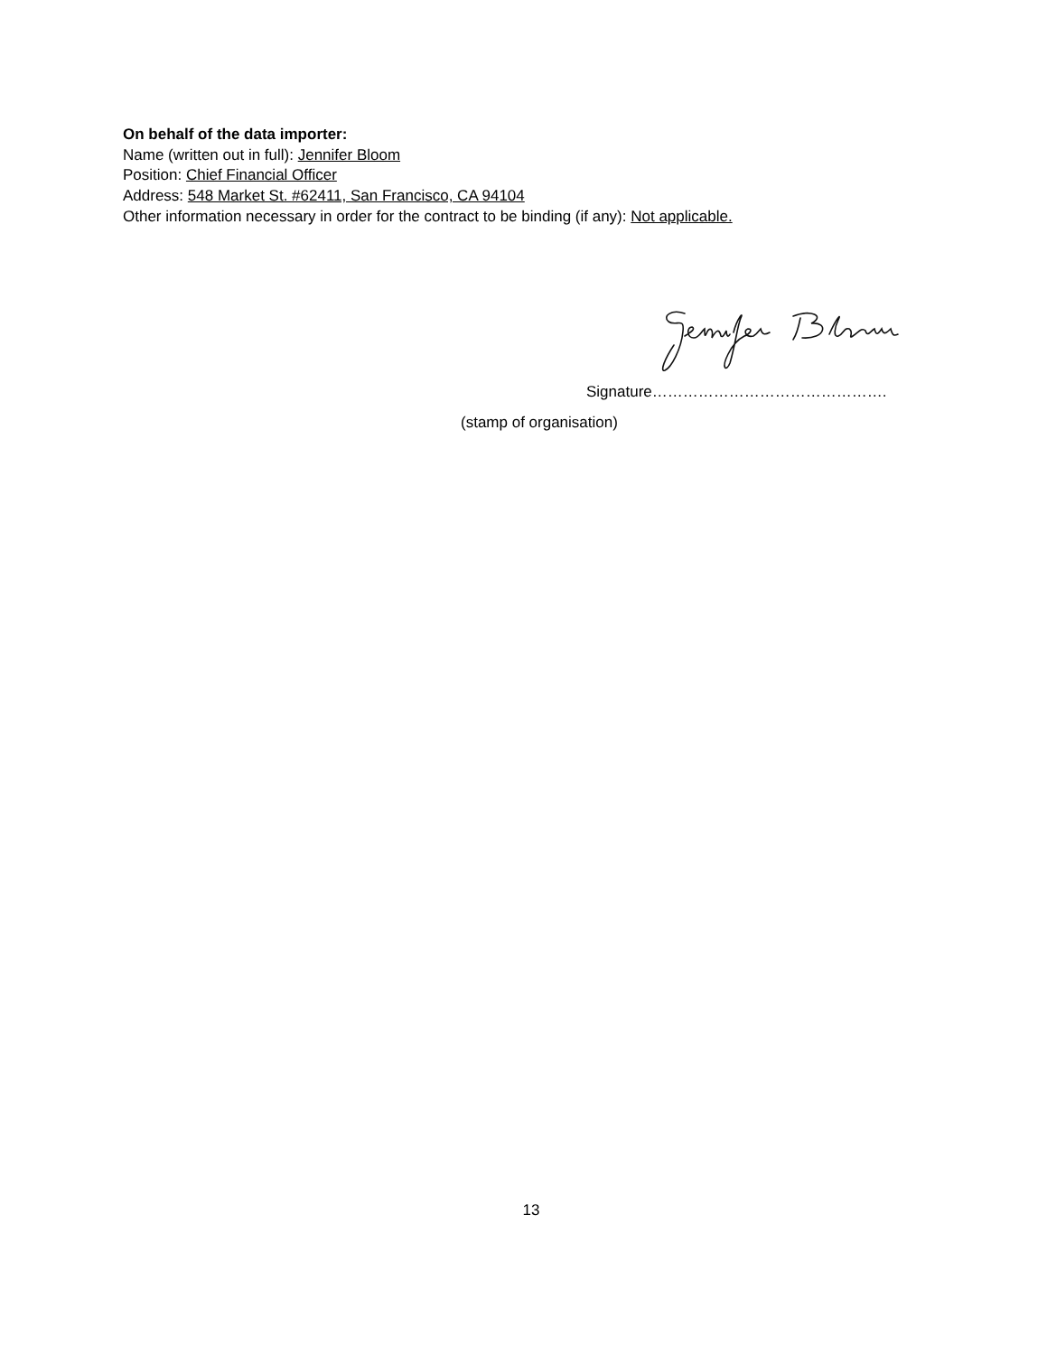On behalf of the data importer:
Name (written out in full): Jennifer Bloom
Position: Chief Financial Officer
Address: 548 Market St. #62411, San Francisco, CA 94104
Other information necessary in order for the contract to be binding (if any): Not applicable.
Signature……………………………………….
(stamp of organisation)
13